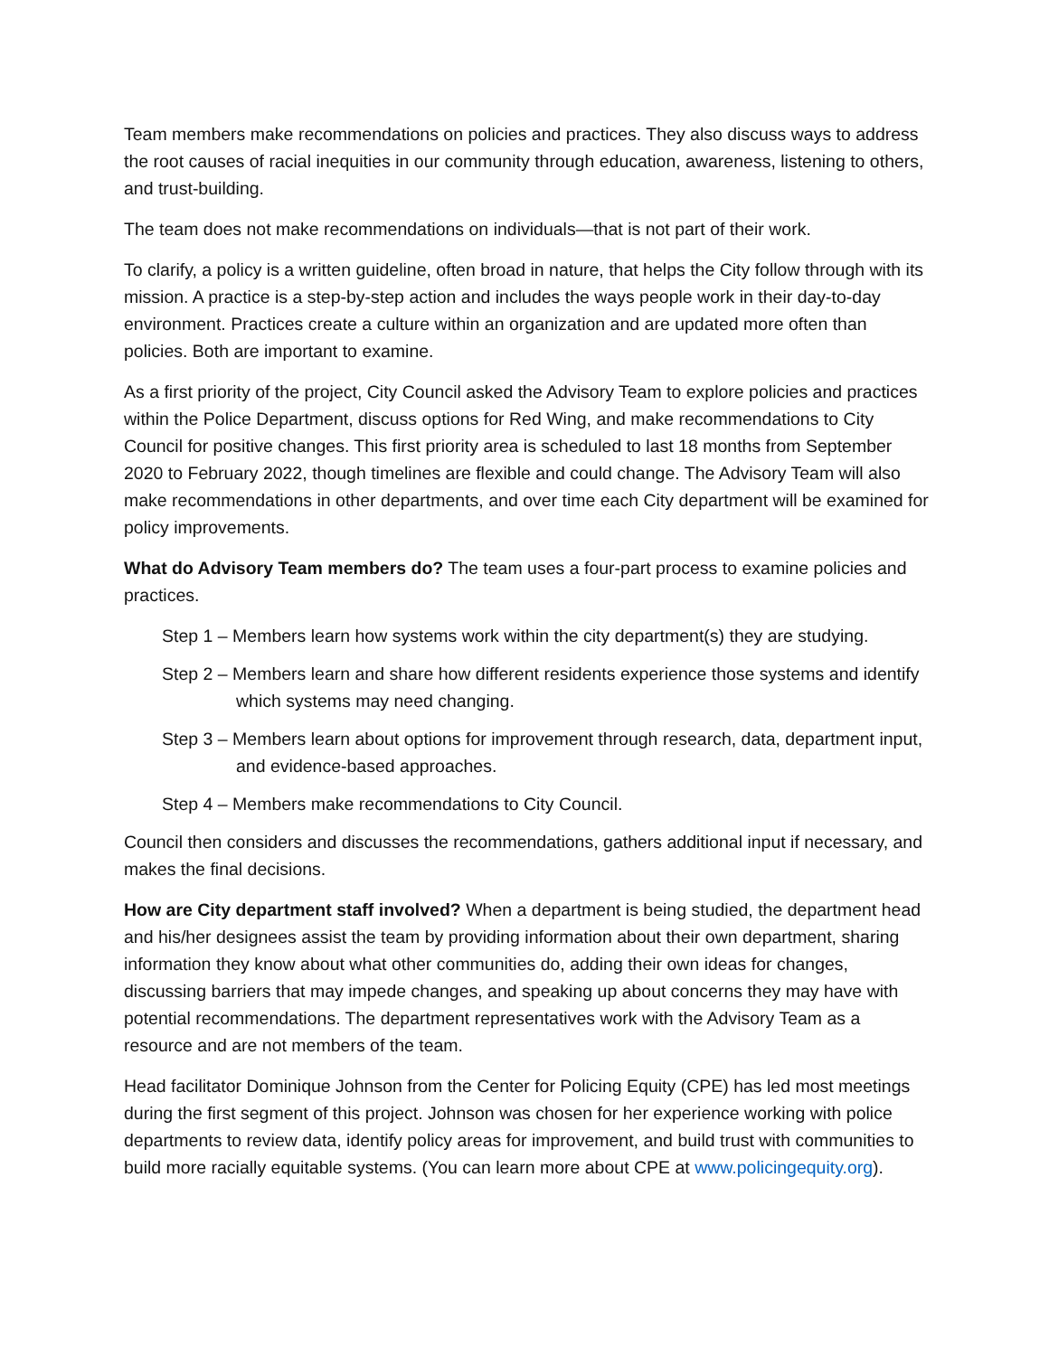Team members make recommendations on policies and practices. They also discuss ways to address the root causes of racial inequities in our community through education, awareness, listening to others, and trust-building.
The team does not make recommendations on individuals—that is not part of their work.
To clarify, a policy is a written guideline, often broad in nature, that helps the City follow through with its mission. A practice is a step-by-step action and includes the ways people work in their day-to-day environment. Practices create a culture within an organization and are updated more often than policies. Both are important to examine.
As a first priority of the project, City Council asked the Advisory Team to explore policies and practices within the Police Department, discuss options for Red Wing, and make recommendations to City Council for positive changes. This first priority area is scheduled to last 18 months from September 2020 to February 2022, though timelines are flexible and could change. The Advisory Team will also make recommendations in other departments, and over time each City department will be examined for policy improvements.
What do Advisory Team members do? The team uses a four-part process to examine policies and practices.
Step 1 – Members learn how systems work within the city department(s) they are studying.
Step 2 – Members learn and share how different residents experience those systems and identify which systems may need changing.
Step 3 – Members learn about options for improvement through research, data, department input, and evidence-based approaches.
Step 4 – Members make recommendations to City Council.
Council then considers and discusses the recommendations, gathers additional input if necessary, and makes the final decisions.
How are City department staff involved? When a department is being studied, the department head and his/her designees assist the team by providing information about their own department, sharing information they know about what other communities do, adding their own ideas for changes, discussing barriers that may impede changes, and speaking up about concerns they may have with potential recommendations. The department representatives work with the Advisory Team as a resource and are not members of the team.
Head facilitator Dominique Johnson from the Center for Policing Equity (CPE) has led most meetings during the first segment of this project. Johnson was chosen for her experience working with police departments to review data, identify policy areas for improvement, and build trust with communities to build more racially equitable systems. (You can learn more about CPE at www.policingequity.org).